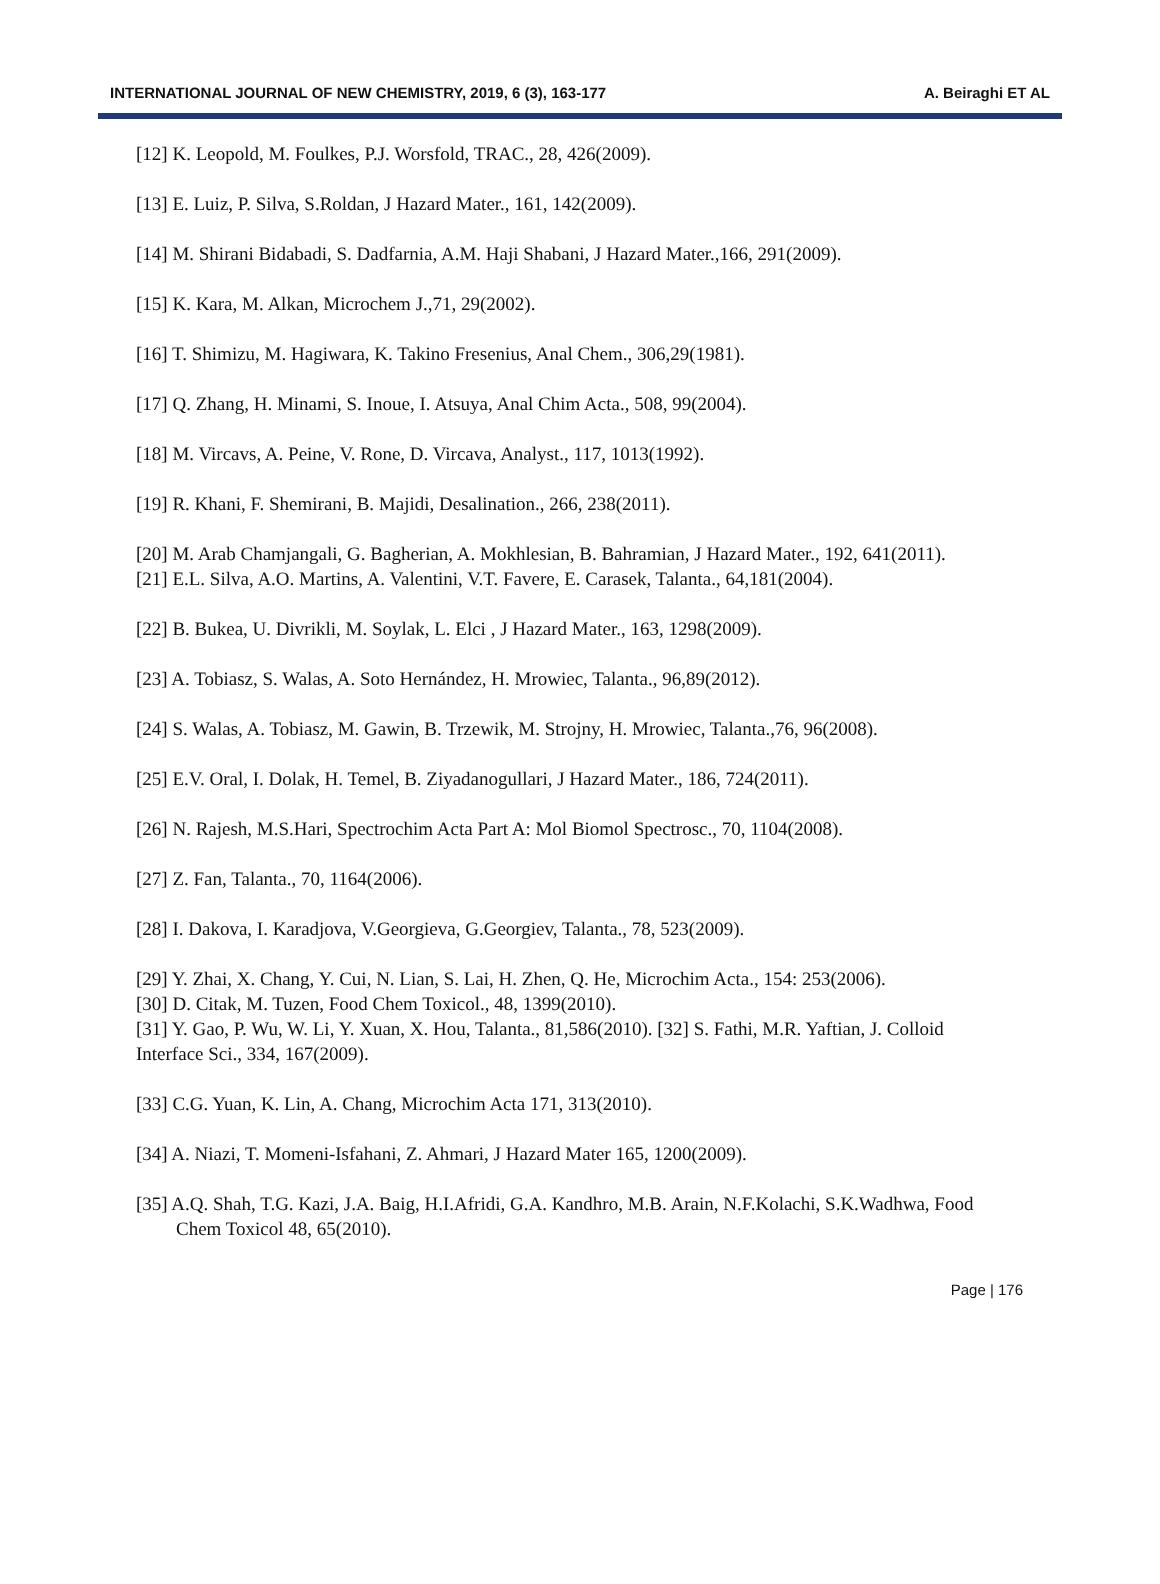INTERNATIONAL JOURNAL OF NEW CHEMISTRY, 2019, 6 (3), 163-177 A. Beiraghi ET AL
[12] K. Leopold, M. Foulkes, P.J. Worsfold, TRAC., 28, 426(2009).
[13] E. Luiz, P. Silva, S.Roldan, J Hazard Mater., 161, 142(2009).
[14] M. Shirani Bidabadi, S. Dadfarnia, A.M. Haji Shabani, J Hazard Mater.,166, 291(2009).
[15] K. Kara, M. Alkan, Microchem J.,71, 29(2002).
[16] T. Shimizu, M. Hagiwara, K. Takino Fresenius, Anal Chem., 306,29(1981).
[17] Q. Zhang, H. Minami, S. Inoue, I. Atsuya, Anal Chim Acta., 508, 99(2004).
[18] M. Vircavs, A. Peine, V. Rone, D. Vircava, Analyst., 117, 1013(1992).
[19] R. Khani, F. Shemirani, B. Majidi, Desalination., 266, 238(2011).
[20] M. Arab Chamjangali, G. Bagherian, A. Mokhlesian, B. Bahramian, J Hazard Mater., 192, 641(2011).
[21] E.L. Silva, A.O. Martins, A. Valentini, V.T. Favere, E. Carasek, Talanta., 64,181(2004).
[22] B. Bukea, U. Divrikli, M. Soylak, L. Elci , J Hazard Mater., 163, 1298(2009).
[23] A. Tobiasz, S. Walas, A. Soto Hernández, H. Mrowiec, Talanta., 96,89(2012).
[24] S. Walas, A. Tobiasz, M. Gawin, B. Trzewik, M. Strojny, H. Mrowiec, Talanta.,76, 96(2008).
[25] E.V. Oral, I. Dolak, H. Temel, B. Ziyadanogullari, J Hazard Mater., 186, 724(2011).
[26] N. Rajesh, M.S.Hari, Spectrochim Acta Part A: Mol Biomol Spectrosc., 70, 1104(2008).
[27] Z. Fan, Talanta., 70, 1164(2006).
[28] I. Dakova, I. Karadjova, V.Georgieva, G.Georgiev, Talanta., 78, 523(2009).
[29] Y. Zhai, X. Chang, Y. Cui, N. Lian, S. Lai, H. Zhen, Q. He, Microchim Acta., 154: 253(2006).
[30] D. Citak, M. Tuzen, Food Chem Toxicol., 48, 1399(2010).
[31] Y. Gao, P. Wu, W. Li, Y. Xuan, X. Hou, Talanta., 81,586(2010). [32] S. Fathi, M.R. Yaftian, J. Colloid Interface Sci., 334, 167(2009).
[33] C.G. Yuan, K. Lin, A. Chang, Microchim Acta 171, 313(2010).
[34] A. Niazi, T. Momeni-Isfahani, Z. Ahmari, J Hazard Mater 165, 1200(2009).
[35] A.Q. Shah, T.G. Kazi, J.A. Baig, H.I.Afridi, G.A. Kandhro, M.B. Arain, N.F.Kolachi, S.K.Wadhwa, Food Chem Toxicol 48, 65(2010).
Page | 176